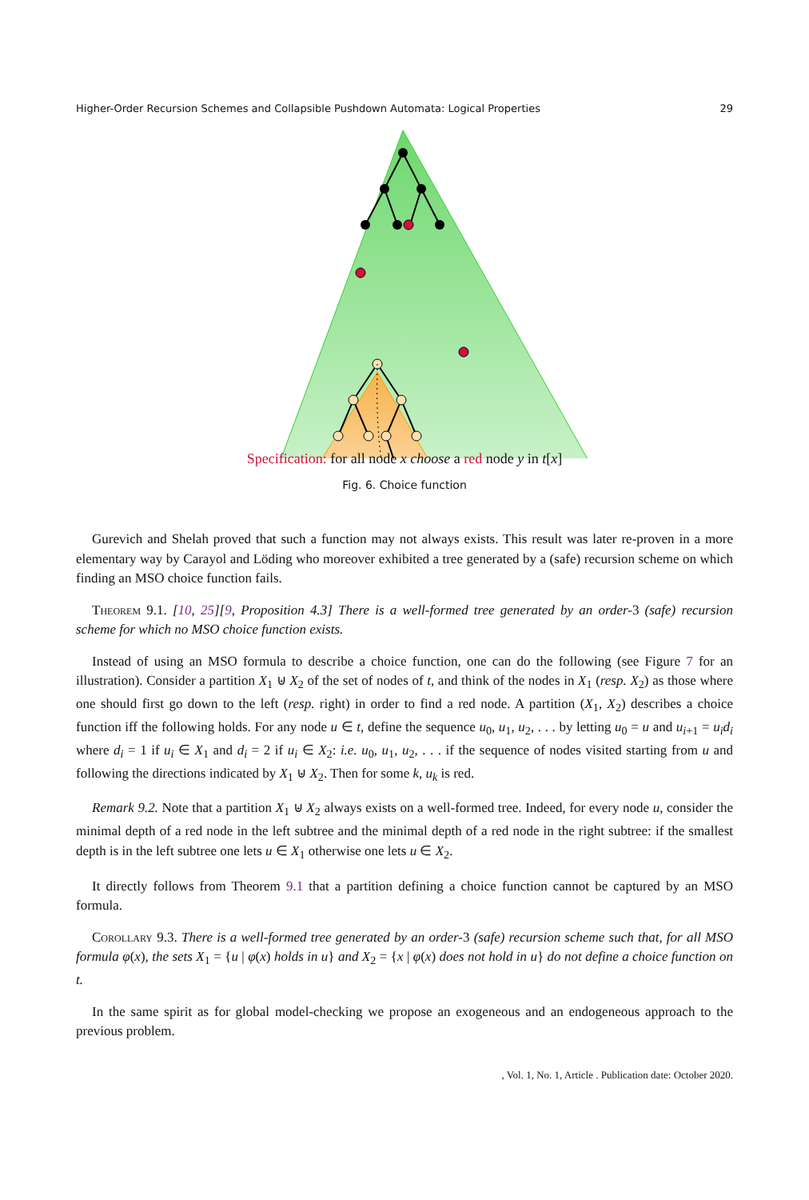Higher-Order Recursion Schemes and Collapsible Pushdown Automata: Logical Properties 29
Specification: for all node x choose a red node y in t[x]
Fig. 6. Choice function
Gurevich and Shelah proved that such a function may not always exists. This result was later re-proven in a more elementary way by Carayol and Löding who moreover exhibited a tree generated by a (safe) recursion scheme on which finding an MSO choice function fails.
Theorem 9.1. [10, 25][9, Proposition 4.3] There is a well-formed tree generated by an order-3 (safe) recursion scheme for which no MSO choice function exists.
Instead of using an MSO formula to describe a choice function, one can do the following (see Figure 7 for an illustration). Consider a partition X<sub>1</sub> ⊎ X<sub>2</sub> of the set of nodes of t, and think of the nodes in X<sub>1</sub> (resp. X<sub>2</sub>) as those where one should first go down to the left (resp. right) in order to find a red node. A partition (X<sub>1</sub>, X<sub>2</sub>) describes a choice function iff the following holds. For any node u ∈ t, define the sequence u<sub>0</sub>, u<sub>1</sub>, u<sub>2</sub>, . . . by letting u<sub>0</sub> = u and u<sub>i+1</sub> = u<sub>i</sub>d<sub>i</sub> where d<sub>i</sub> = 1 if u<sub>i</sub> ∈ X<sub>1</sub> and d<sub>i</sub> = 2 if u<sub>i</sub> ∈ X<sub>2</sub>: i.e. u<sub>0</sub>, u<sub>1</sub>, u<sub>2</sub>, . . . if the sequence of nodes visited starting from u and following the directions indicated by X<sub>1</sub> ⊎ X<sub>2</sub>. Then for some k, u<sub>k</sub> is red.
Remark 9.2. Note that a partition X<sub>1</sub> ⊎ X<sub>2</sub> always exists on a well-formed tree. Indeed, for every node u, consider the minimal depth of a red node in the left subtree and the minimal depth of a red node in the right subtree: if the smallest depth is in the left subtree one lets u ∈ X<sub>1</sub> otherwise one lets u ∈ X<sub>2</sub>.
It directly follows from Theorem 9.1 that a partition defining a choice function cannot be captured by an MSO formula.
Corollary 9.3. There is a well-formed tree generated by an order-3 (safe) recursion scheme such that, for all MSO formula φ(x), the sets X<sub>1</sub> = {u | φ(x) holds in u} and X<sub>2</sub> = {x | φ(x) does not hold in u} do not define a choice function on t.
In the same spirit as for global model-checking we propose an exogeneous and an endogeneous approach to the previous problem.
, Vol. 1, No. 1, Article . Publication date: October 2020.